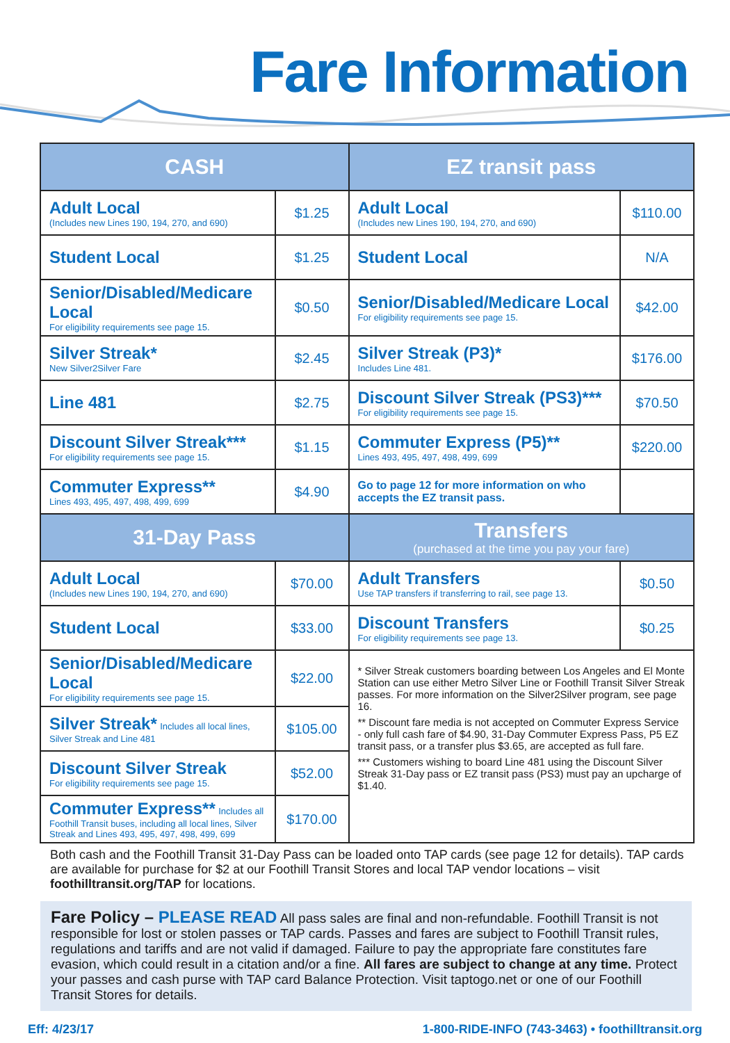Fare Information
| CASH | | EZ transit pass | |
| --- | --- | --- | --- |
| Adult Local (Includes new Lines 190, 194, 270, and 690) | $1.25 | Adult Local (Includes new Lines 190, 194, 270, and 690) | $110.00 |
| Student Local | $1.25 | Student Local | N/A |
| Senior/Disabled/Medicare Local For eligibility requirements see page 15. | $0.50 | Senior/Disabled/Medicare Local For eligibility requirements see page 15. | $42.00 |
| Silver Streak* New Silver2Silver Fare | $2.45 | Silver Streak (P3)* Includes Line 481. | $176.00 |
| Line 481 | $2.75 | Discount Silver Streak (PS3)*** For eligibility requirements see page 15. | $70.50 |
| Discount Silver Streak*** For eligibility requirements see page 15. | $1.15 | Commuter Express (P5)** Lines 493, 495, 497, 498, 499, 699 | $220.00 |
| Commuter Express** Lines 493, 495, 497, 498, 499, 699 | $4.90 | Go to page 12 for more information on who accepts the EZ transit pass. | |
| 31-Day Pass | | Transfers (purchased at the time you pay your fare) | |
| Adult Local (Includes new Lines 190, 194, 270, and 690) | $70.00 | Adult Transfers Use TAP transfers if transferring to rail, see page 13. | $0.50 |
| Student Local | $33.00 | Discount Transfers For eligibility requirements see page 13. | $0.25 |
| Senior/Disabled/Medicare Local For eligibility requirements see page 15. | $22.00 | * Silver Streak customers boarding between Los Angeles and El Monte Station can use either Metro Silver Line or Foothill Transit Silver Streak passes. For more information on the Silver2Silver program, see page 16. ** Discount fare media is not accepted on Commuter Express Service - only full cash fare of $4.90, 31-Day Commuter Express Pass, P5 EZ transit pass, or a transfer plus $3.65, are accepted as full fare. *** Customers wishing to board Line 481 using the Discount Silver Streak 31-Day pass or EZ transit pass (PS3) must pay an upcharge of $1.40. | |
| Silver Streak* Includes all local lines, Silver Streak and Line 481 | $105.00 | | |
| Discount Silver Streak For eligibility requirements see page 15. | $52.00 | | |
| Commuter Express** Includes all Foothill Transit buses, including all local lines, Silver Streak and Lines 493, 495, 497, 498, 499, 699 | $170.00 | | |
Both cash and the Foothill Transit 31-Day Pass can be loaded onto TAP cards (see page 12 for details). TAP cards are available for purchase for $2 at our Foothill Transit Stores and local TAP vendor locations – visit foothilltransit.org/TAP for locations.
Fare Policy – PLEASE READ All pass sales are final and non-refundable. Foothill Transit is not responsible for lost or stolen passes or TAP cards. Passes and fares are subject to Foothill Transit rules, regulations and tariffs and are not valid if damaged. Failure to pay the appropriate fare constitutes fare evasion, which could result in a citation and/or a fine. All fares are subject to change at any time. Protect your passes and cash purse with TAP card Balance Protection. Visit taptogo.net or one of our Foothill Transit Stores for details.
Eff: 4/23/17 1-800-RIDE-INFO (743-3463) • foothilltransit.org